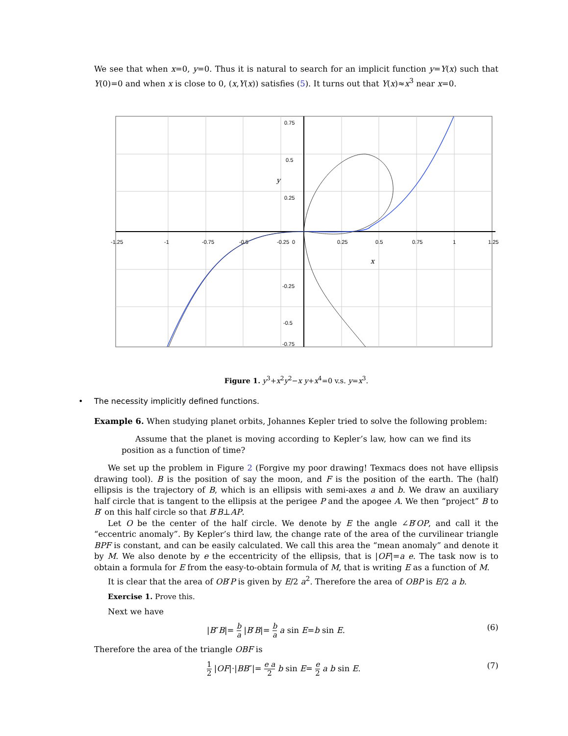We see that when x=0, y=0. Thus it is natural to search for an implicit function y=Y(x) such that Y(0)=0 and when x is close to 0, (x,Y(x)) satisfies (5). It turns out that Y(x)≈x<sup>3</sup> near x=0.
0.75
0.5
0.25
-0.25
-0.5
-0.75
-1.25
-1
-0.75
-0.5
-0.25
0
0.25
0.5
0.75
1
1.25
y
x
Figure 1. y<sup>3</sup>+x<sup>2</sup>y<sup>2</sup>−x y+x<sup>4</sup>=0 v.s. y=x<sup>3</sup>.
• The necessity implicitly defined functions.
Example 6. When studying planet orbits, Johannes Kepler tried to solve the following problem:
Assume that the planet is moving according to Kepler’s law, how can we find its position as a function of time?
We set up the problem in Figure 2 (Forgive my poor drawing! Texmacs does not have ellipsis drawing tool). B is the position of say the moon, and F is the position of the earth. The (half) ellipsis is the trajectory of B, which is an ellipsis with semi-axes a and b. We draw an auxiliary half circle that is tangent to the ellipsis at the perigee P and the apogee A. We then “project” B to B′ on this half circle so that B′B⊥AP.
Let O be the center of the half circle. We denote by E the angle ∠B′OP, and call it the “eccentric anomaly”. By Kepler’s third law, the change rate of the area of the curvilinear triangle BPF is constant, and can be easily calculated. We call this area the “mean anomaly” and denote it by M. We also denote by e the eccentricity of the ellipsis, that is |OF|=a e. The task now is to obtain a formula for E from the easy-to-obtain formula of M, that is writing E as a function of M.
It is clear that the area of OB′P is given by E/2 a<sup>2</sup>. Therefore the area of OBP is E/2 a b.
Exercise 1. Prove this.
Next we have
|B″B|= b a |B′B|= b a a sin E=b sin E. (6)
Therefore the area of the triangle OBF is
1 2 |OF|·|BB″|= e a 2 b sin E= e 2 a b sin E. (7)